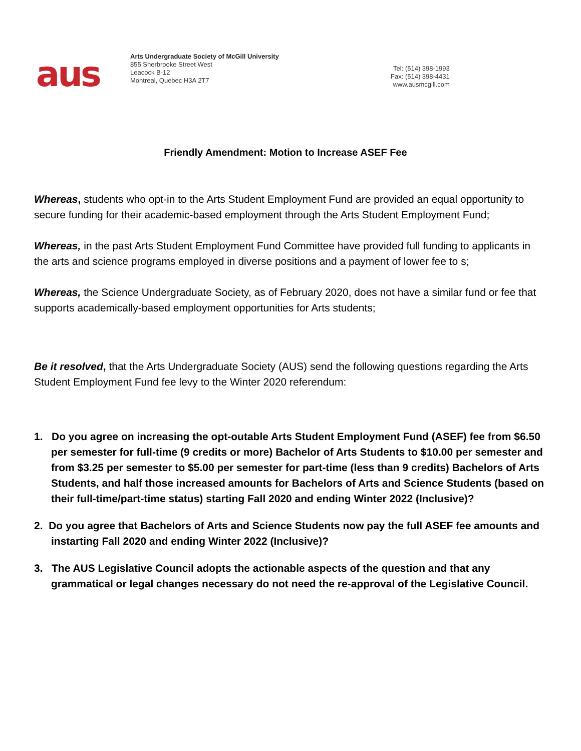aus
Arts Undergraduate Society of McGill University
855 Sherbrooke Street West
Leacock B-12
Montreal, Quebec H3A 2T7
Tel: (514) 398-1993
Fax: (514) 398-4431
www.ausmcgill.com
Friendly Amendment: Motion to Increase ASEF Fee
Whereas, students who opt-in to the Arts Student Employment Fund are provided an equal opportunity to secure funding for their academic-based employment through the Arts Student Employment Fund;
Whereas, in the past Arts Student Employment Fund Committee have provided full funding to applicants in the arts and science programs employed in diverse positions and a payment of lower fee to s;
Whereas, the Science Undergraduate Society, as of February 2020, does not have a similar fund or fee that supports academically-based employment opportunities for Arts students;
Be it resolved, that the Arts Undergraduate Society (AUS) send the following questions regarding the Arts Student Employment Fund fee levy to the Winter 2020 referendum:
1. Do you agree on increasing the opt-outable Arts Student Employment Fund (ASEF) fee from $6.50 per semester for full-time (9 credits or more) Bachelor of Arts Students to $10.00 per semester and from $3.25 per semester to $5.00 per semester for part-time (less than 9 credits) Bachelors of Arts Students, and half those increased amounts for Bachelors of Arts and Science Students (based on their full-time/part-time status) starting Fall 2020 and ending Winter 2022 (Inclusive)?
2. Do you agree that Bachelors of Arts and Science Students now pay the full ASEF fee amounts and instarting Fall 2020 and ending Winter 2022 (Inclusive)?
3. The AUS Legislative Council adopts the actionable aspects of the question and that any grammatical or legal changes necessary do not need the re-approval of the Legislative Council.